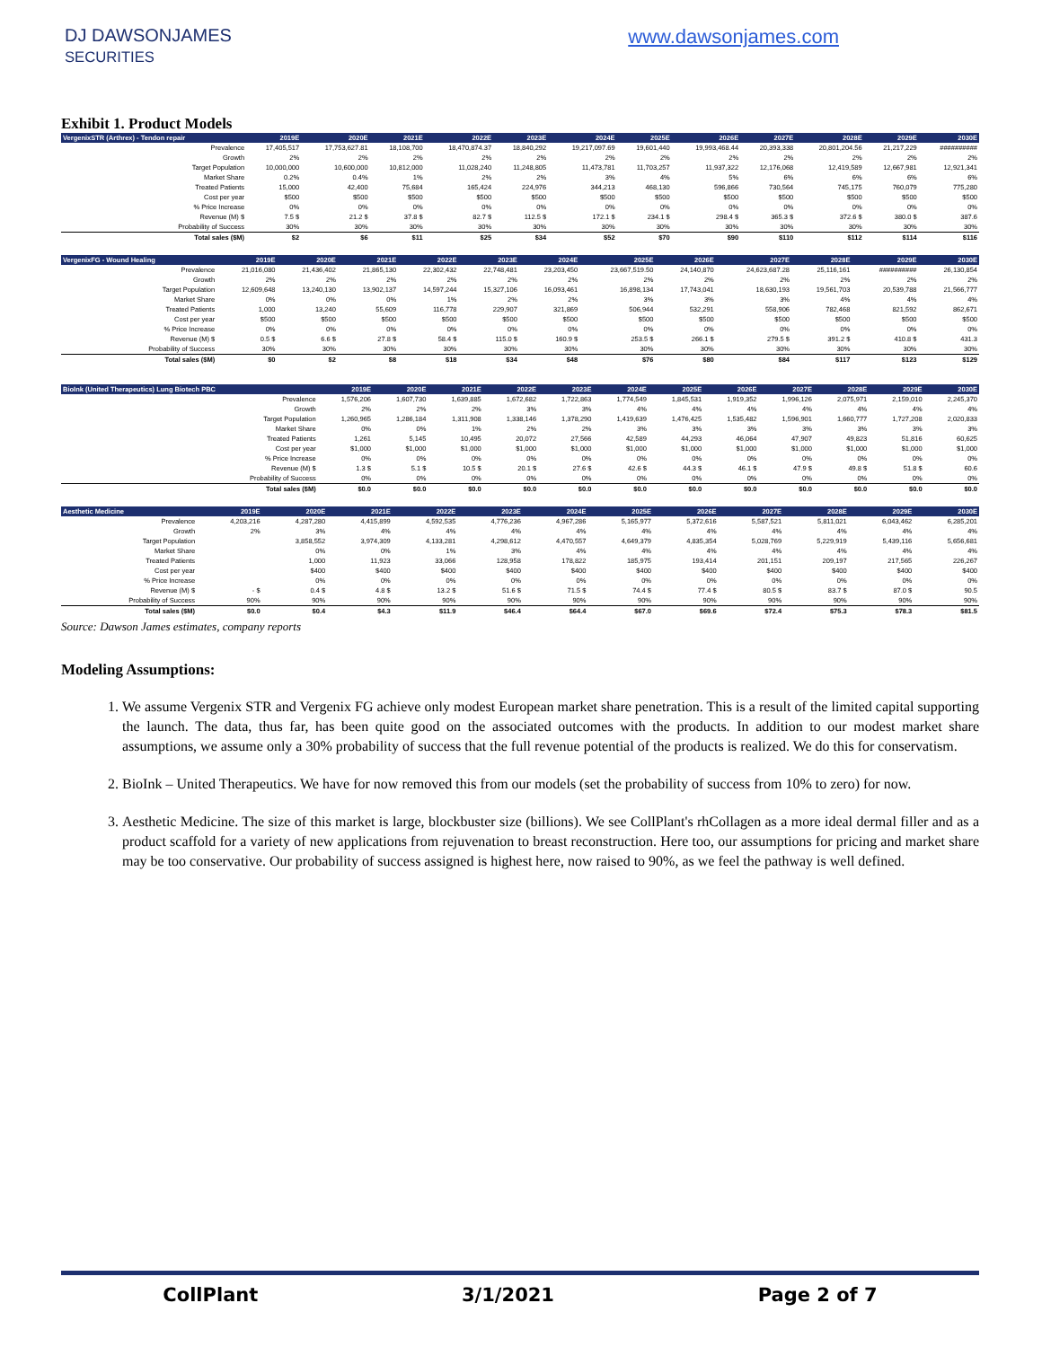DJ DAWSONJAMES
SECURITIES
www.dawsonjames.com
Exhibit 1. Product Models
| VergenixSTR (Arthrex) - Tendon repair | 2019E | 2020E | 2021E | 2022E | 2023E | 2024E | 2025E | 2026E | 2027E | 2028E | 2029E | 2030E |
| --- | --- | --- | --- | --- | --- | --- | --- | --- | --- | --- | --- | --- |
| Prevalence | 17,405,517 | 17,753,627.81 | 18,108,700 | 18,470,874.37 | 18,840,292 | 19,217,097.69 | 19,601,440 | 19,993,468.44 | 20,393,338 | 20,801,204.56 | 21,217,229 | ########## |
| Growth | 2% | 2% | 2% | 2% | 2% | 2% | 2% | 2% | 2% | 2% | 2% | 2% |
| Target Population | 10,000,000 | 10,600,000 | 10,812,000 | 11,028,240 | 11,248,805 | 11,473,781 | 11,703,257 | 11,937,322 | 12,176,068 | 12,419,589 | 12,667,981 | 12,921,341 |
| Market Share | 0.2% | 0.4% | 1% | 2% | 2% | 3% | 4% | 5% | 6% | 6% | 6% | 6% |
| Treated Patients | 15,000 | 42,400 | 75,684 | 165,424 | 224,976 | 344,213 | 468,130 | 596,866 | 730,564 | 745,175 | 760,079 | 775,280 |
| Cost per year | $500 | $500 | $500 | $500 | $500 | $500 | $500 | $500 | $500 | $500 | $500 | $500 |
| % Price Increase | 0% | 0% | 0% | 0% | 0% | 0% | 0% | 0% | 0% | 0% | 0% | 0% |
| Revenue (M) $ | 7.5 $ | 21.2 $ | 37.8 $ | 82.7 $ | 112.5 $ | 172.1 $ | 234.1 $ | 298.4 $ | 365.3 $ | 372.6 $ | 380.0 $ | 387.6 |
| Probability of Success | 30% | 30% | 30% | 30% | 30% | 30% | 30% | 30% | 30% | 30% | 30% | 30% |
| Total sales ($M) | $2 | $6 | $11 | $25 | $34 | $52 | $70 | $90 | $110 | $112 | $114 | $116 |
| VergenixFG - Wound Healing | 2019E | 2020E | 2021E | 2022E | 2023E | 2024E | 2025E | 2026E | 2027E | 2028E | 2029E | 2030E |
| --- | --- | --- | --- | --- | --- | --- | --- | --- | --- | --- | --- | --- |
| Prevalence | 21,016,080 | 21,436,402 | 21,865,130 | 22,302,432 | 22,748,481 | 23,203,450 | 23,667,519.50 | 24,140,870 | 24,623,687.28 | 25,116,161 | ########## | 26,130,854 |
| Growth | 2% | 2% | 2% | 2% | 2% | 2% | 2% | 2% | 2% | 2% | 2% | 2% |
| Target Population | 12,609,648 | 13,240,130 | 13,902,137 | 14,597,244 | 15,327,106 | 16,093,461 | 16,898,134 | 17,743,041 | 18,630,193 | 19,561,703 | 20,539,788 | 21,566,777 |
| Market Share | 0% | 0% | 0% | 1% | 2% | 2% | 3% | 3% | 3% | 4% | 4% | 4% |
| Treated Patients | 1,000 | 13,240 | 55,609 | 116,778 | 229,907 | 321,869 | 506,944 | 532,291 | 558,906 | 782,468 | 821,592 | 862,671 |
| Cost per year | $500 | $500 | $500 | $500 | $500 | $500 | $500 | $500 | $500 | $500 | $500 | $500 |
| % Price Increase | 0% | 0% | 0% | 0% | 0% | 0% | 0% | 0% | 0% | 0% | 0% | 0% |
| Revenue (M) $ | 0.5 $ | 6.6 $ | 27.8 $ | 58.4 $ | 115.0 $ | 160.9 $ | 253.5 $ | 266.1 $ | 279.5 $ | 391.2 $ | 410.8 $ | 431.3 |
| Probability of Success | 30% | 30% | 30% | 30% | 30% | 30% | 30% | 30% | 30% | 30% | 30% | 30% |
| Total sales ($M) | $0 | $2 | $8 | $18 | $34 | $48 | $76 | $80 | $84 | $117 | $123 | $129 |
| BioInk (United Therapeutics) Lung Biotech PBC | 2019E | 2020E | 2021E | 2022E | 2023E | 2024E | 2025E | 2026E | 2027E | 2028E | 2029E | 2030E |
| --- | --- | --- | --- | --- | --- | --- | --- | --- | --- | --- | --- | --- |
| Prevalence | 1,576,206 | 1,607,730 | 1,639,885 | 1,672,682 | 1,722,863 | 1,774,549 | 1,845,531 | 1,919,352 | 1,996,126 | 2,075,971 | 2,159,010 | 2,245,370 |
| Growth | 2% | 2% | 2% | 3% | 3% | 4% | 4% | 4% | 4% | 4% | 4% | 4% |
| Target Population | 1,260,965 | 1,286,184 | 1,311,908 | 1,338,146 | 1,378,290 | 1,419,639 | 1,476,425 | 1,535,482 | 1,596,901 | 1,660,777 | 1,727,208 | 2,020,833 |
| Market Share | 0% | 0% | 1% | 2% | 2% | 3% | 3% | 3% | 3% | 3% | 3% | 3% |
| Treated Patients | 1,261 | 5,145 | 10,495 | 20,072 | 27,566 | 42,589 | 44,293 | 46,064 | 47,907 | 49,823 | 51,816 | 60,625 |
| Cost per year | $1,000 | $1,000 | $1,000 | $1,000 | $1,000 | $1,000 | $1,000 | $1,000 | $1,000 | $1,000 | $1,000 | $1,000 |
| % Price Increase | 0% | 0% | 0% | 0% | 0% | 0% | 0% | 0% | 0% | 0% | 0% | 0% |
| Revenue (M) $ | 1.3 $ | 5.1 $ | 10.5 $ | 20.1 $ | 27.6 $ | 42.6 $ | 44.3 $ | 46.1 $ | 47.9 $ | 49.8 $ | 51.8 $ | 60.6 |
| Probability of Success | 0% | 0% | 0% | 0% | 0% | 0% | 0% | 0% | 0% | 0% | 0% | 0% |
| Total sales ($M) | $0.0 | $0.0 | $0.0 | $0.0 | $0.0 | $0.0 | $0.0 | $0.0 | $0.0 | $0.0 | $0.0 | $0.0 |
| Aesthetic Medicine | 2019E | 2020E | 2021E | 2022E | 2023E | 2024E | 2025E | 2026E | 2027E | 2028E | 2029E | 2030E |
| --- | --- | --- | --- | --- | --- | --- | --- | --- | --- | --- | --- | --- |
| Prevalence | 4,203,216 | 4,287,280 | 4,415,899 | 4,592,535 | 4,776,236 | 4,967,286 | 5,165,977 | 5,372,616 | 5,587,521 | 5,811,021 | 6,043,462 | 6,285,201 |
| Growth | 2% | 3% | 4% | 4% | 4% | 4% | 4% | 4% | 4% | 4% | 4% | 4% |
| Target Population | | 3,858,552 | 3,974,309 | 4,133,281 | 4,298,612 | 4,470,557 | 4,649,379 | 4,835,354 | 5,028,769 | 5,229,919 | 5,439,116 | 5,656,681 |
| Market Share | | 0% | 0% | 1% | 3% | 4% | 4% | 4% | 4% | 4% | 4% | 4% |
| Treated Patients | | 1,000 | 11,923 | 33,066 | 128,958 | 178,822 | 185,975 | 193,414 | 201,151 | 209,197 | 217,565 | 226,267 |
| Cost per year | | $400 | $400 | $400 | $400 | $400 | $400 | $400 | $400 | $400 | $400 | $400 |
| % Price Increase | | 0% | 0% | 0% | 0% | 0% | 0% | 0% | 0% | 0% | 0% | 0% |
| Revenue (M) $ | - $ | 0.4 $ | 4.8 $ | 13.2 $ | 51.6 $ | 71.5 $ | 74.4 $ | 77.4 $ | 80.5 $ | 83.7 $ | 87.0 $ | 90.5 |
| Probability of Success | 90% | 90% | 90% | 90% | 90% | 90% | 90% | 90% | 90% | 90% | 90% | 90% |
| Total sales ($M) | $0.0 | $0.4 | $4.3 | $11.9 | $46.4 | $64.4 | $67.0 | $69.6 | $72.4 | $75.3 | $78.3 | $81.5 |
Source: Dawson James estimates, company reports
Modeling Assumptions:
1. We assume Vergenix STR and Vergenix FG achieve only modest European market share penetration. This is a result of the limited capital supporting the launch. The data, thus far, has been quite good on the associated outcomes with the products. In addition to our modest market share assumptions, we assume only a 30% probability of success that the full revenue potential of the products is realized. We do this for conservatism.
2. BioInk – United Therapeutics. We have for now removed this from our models (set the probability of success from 10% to zero) for now.
3. Aesthetic Medicine. The size of this market is large, blockbuster size (billions). We see CollPlant's rhCollagen as a more ideal dermal filler and as a product scaffold for a variety of new applications from rejuvenation to breast reconstruction. Here too, our assumptions for pricing and market share may be too conservative. Our probability of success assigned is highest here, now raised to 90%, as we feel the pathway is well defined.
CollPlant 3/1/2021 Page 2 of 7